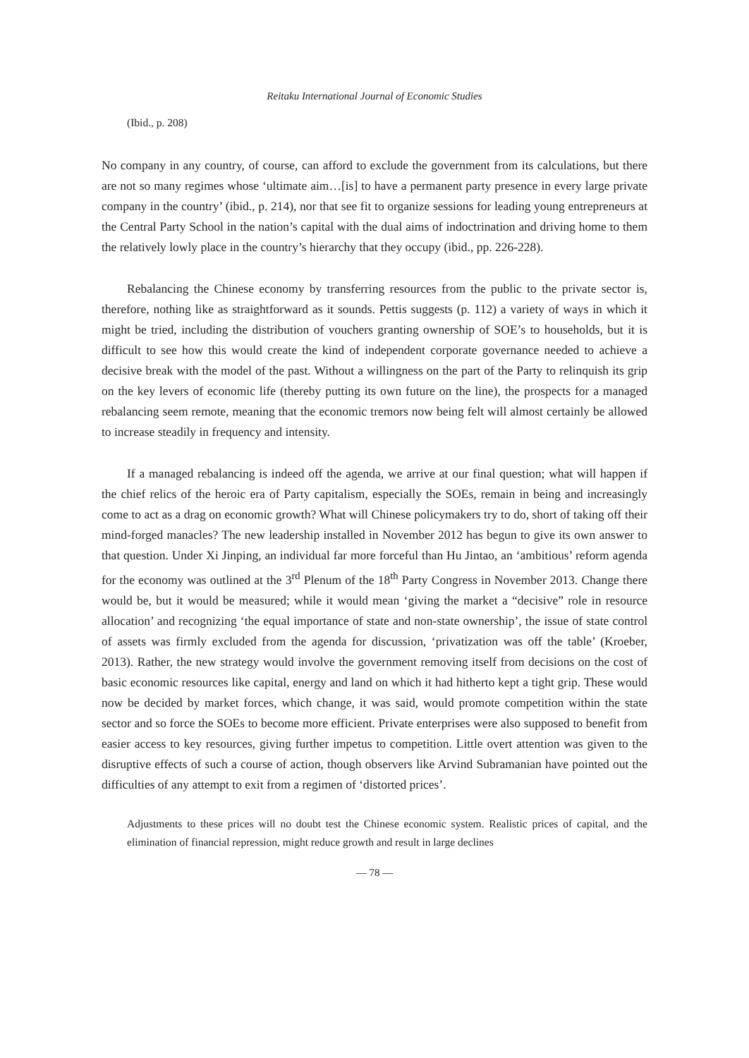Reitaku International Journal of Economic Studies
(Ibid., p. 208)
No company in any country, of course, can afford to exclude the government from its calculations, but there are not so many regimes whose ‘ultimate aim…[is] to have a permanent party presence in every large private company in the country’ (ibid., p. 214), nor that see fit to organize sessions for leading young entrepreneurs at the Central Party School in the nation’s capital with the dual aims of indoctrination and driving home to them the relatively lowly place in the country’s hierarchy that they occupy (ibid., pp. 226-228).
Rebalancing the Chinese economy by transferring resources from the public to the private sector is, therefore, nothing like as straightforward as it sounds. Pettis suggests (p. 112) a variety of ways in which it might be tried, including the distribution of vouchers granting ownership of SOE’s to households, but it is difficult to see how this would create the kind of independent corporate governance needed to achieve a decisive break with the model of the past. Without a willingness on the part of the Party to relinquish its grip on the key levers of economic life (thereby putting its own future on the line), the prospects for a managed rebalancing seem remote, meaning that the economic tremors now being felt will almost certainly be allowed to increase steadily in frequency and intensity.
If a managed rebalancing is indeed off the agenda, we arrive at our final question; what will happen if the chief relics of the heroic era of Party capitalism, especially the SOEs, remain in being and increasingly come to act as a drag on economic growth? What will Chinese policymakers try to do, short of taking off their mind-forged manacles? The new leadership installed in November 2012 has begun to give its own answer to that question. Under Xi Jinping, an individual far more forceful than Hu Jintao, an ‘ambitious’ reform agenda for the economy was outlined at the 3<sup>rd</sup> Plenum of the 18<sup>th</sup> Party Congress in November 2013. Change there would be, but it would be measured; while it would mean ‘giving the market a “decisive” role in resource allocation’ and recognizing ‘the equal importance of state and non-state ownership’, the issue of state control of assets was firmly excluded from the agenda for discussion, ‘privatization was off the table’ (Kroeber, 2013). Rather, the new strategy would involve the government removing itself from decisions on the cost of basic economic resources like capital, energy and land on which it had hitherto kept a tight grip. These would now be decided by market forces, which change, it was said, would promote competition within the state sector and so force the SOEs to become more efficient. Private enterprises were also supposed to benefit from easier access to key resources, giving further impetus to competition. Little overt attention was given to the disruptive effects of such a course of action, though observers like Arvind Subramanian have pointed out the difficulties of any attempt to exit from a regimen of ‘distorted prices’.
Adjustments to these prices will no doubt test the Chinese economic system. Realistic prices of capital, and the elimination of financial repression, might reduce growth and result in large declines
— 78 —